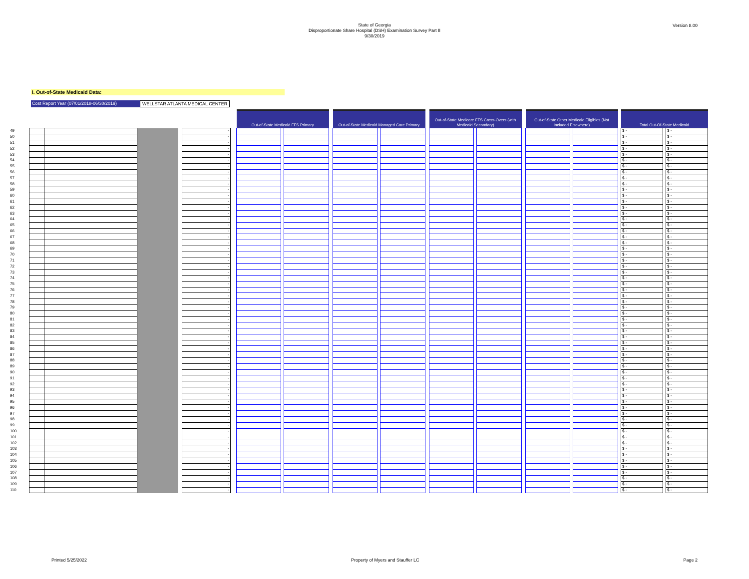State of Georgia
Disproportionate Share Hospital (DSH) Examination Survey Part II
9/30/2019
Version 8.00
I. Out-of-State Medicaid Data:
Cost Report Year (07/01/2018-06/30/2019) WELLSTAR ATLANTA MEDICAL CENTER
| | | | | | | | Out-of-State Medicaid FFS Primary | | | | Out-of-State Medicaid Managed Care Primary | | | | Out-of-State Medicare FFS Cross-Overs (with Medicaid Secondary) | | | | Out-of-State Other Medicaid Eligibles (Not Included Elsewhere) | | | | Total Out-Of-State Medicaid | | |
| 49 | | | | | - | | | | | | | | | | | | | | | | | | $ - | | $ - |
| 50 | | | | | - | | | | | | | | | | | | | | | | | | $ - | | $ - |
| 51 | | | | | - | | | | | | | | | | | | | | | | | | $ - | | $ - |
| 52 | | | | | - | | | | | | | | | | | | | | | | | | $ - | | $ - |
| 53 | | | | | - | | | | | | | | | | | | | | | | | | $ - | | $ - |
| 54 | | | | | - | | | | | | | | | | | | | | | | | | $ - | | $ - |
| 55 | | | | | - | | | | | | | | | | | | | | | | | | $ - | | $ - |
| 56 | | | | | - | | | | | | | | | | | | | | | | | | $ - | | $ - |
| 57 | | | | | - | | | | | | | | | | | | | | | | | | $ - | | $ - |
| 58 | | | | | - | | | | | | | | | | | | | | | | | | $ - | | $ - |
| 59 | | | | | - | | | | | | | | | | | | | | | | | | $ - | | $ - |
| 60 | | | | | - | | | | | | | | | | | | | | | | | | $ - | | $ - |
| 61 | | | | | - | | | | | | | | | | | | | | | | | | $ - | | $ - |
| 62 | | | | | - | | | | | | | | | | | | | | | | | | $ - | | $ - |
| 63 | | | | | - | | | | | | | | | | | | | | | | | | $ - | | $ - |
| 64 | | | | | - | | | | | | | | | | | | | | | | | | $ - | | $ - |
| 65 | | | | | - | | | | | | | | | | | | | | | | | | $ - | | $ - |
| 66 | | | | | - | | | | | | | | | | | | | | | | | | $ - | | $ - |
| 67 | | | | | - | | | | | | | | | | | | | | | | | | $ - | | $ - |
| 68 | | | | | - | | | | | | | | | | | | | | | | | | $ - | | $ - |
| 69 | | | | | - | | | | | | | | | | | | | | | | | | $ - | | $ - |
| 70 | | | | | - | | | | | | | | | | | | | | | | | | $ - | | $ - |
| 71 | | | | | - | | | | | | | | | | | | | | | | | | $ - | | $ - |
| 72 | | | | | - | | | | | | | | | | | | | | | | | | $ - | | $ - |
| 73 | | | | | - | | | | | | | | | | | | | | | | | | $ - | | $ - |
| 74 | | | | | - | | | | | | | | | | | | | | | | | | $ - | | $ - |
| 75 | | | | | - | | | | | | | | | | | | | | | | | | $ - | | $ - |
| 76 | | | | | - | | | | | | | | | | | | | | | | | | $ - | | $ - |
| 77 | | | | | - | | | | | | | | | | | | | | | | | | $ - | | $ - |
| 78 | | | | | - | | | | | | | | | | | | | | | | | | $ - | | $ - |
| 79 | | | | | - | | | | | | | | | | | | | | | | | | $ - | | $ - |
| 80 | | | | | - | | | | | | | | | | | | | | | | | | $ - | | $ - |
| 81 | | | | | - | | | | | | | | | | | | | | | | | | $ - | | $ - |
| 82 | | | | | - | | | | | | | | | | | | | | | | | | $ - | | $ - |
| 83 | | | | | - | | | | | | | | | | | | | | | | | | $ - | | $ - |
| 84 | | | | | - | | | | | | | | | | | | | | | | | | $ - | | $ - |
| 85 | | | | | - | | | | | | | | | | | | | | | | | | $ - | | $ - |
| 86 | | | | | - | | | | | | | | | | | | | | | | | | $ - | | $ - |
| 87 | | | | | - | | | | | | | | | | | | | | | | | | $ - | | $ - |
| 88 | | | | | - | | | | | | | | | | | | | | | | | | $ - | | $ - |
| 89 | | | | | - | | | | | | | | | | | | | | | | | | $ - | | $ - |
| 90 | | | | | - | | | | | | | | | | | | | | | | | | $ - | | $ - |
| 91 | | | | | - | | | | | | | | | | | | | | | | | | $ - | | $ - |
| 92 | | | | | - | | | | | | | | | | | | | | | | | | $ - | | $ - |
| 93 | | | | | - | | | | | | | | | | | | | | | | | | $ - | | $ - |
| 94 | | | | | - | | | | | | | | | | | | | | | | | | $ - | | $ - |
| 95 | | | | | - | | | | | | | | | | | | | | | | | | $ - | | $ - |
| 96 | | | | | - | | | | | | | | | | | | | | | | | | $ - | | $ - |
| 97 | | | | | - | | | | | | | | | | | | | | | | | | $ - | | $ - |
| 98 | | | | | - | | | | | | | | | | | | | | | | | | $ - | | $ - |
| 99 | | | | | - | | | | | | | | | | | | | | | | | | $ - | | $ - |
| 100 | | | | | - | | | | | | | | | | | | | | | | | | $ - | | $ - |
| 101 | | | | | - | | | | | | | | | | | | | | | | | | $ - | | $ - |
| 102 | | | | | - | | | | | | | | | | | | | | | | | | $ - | | $ - |
| 103 | | | | | - | | | | | | | | | | | | | | | | | | $ - | | $ - |
| 104 | | | | | - | | | | | | | | | | | | | | | | | | $ - | | $ - |
| 105 | | | | | - | | | | | | | | | | | | | | | | | | $ - | | $ - |
| 106 | | | | | - | | | | | | | | | | | | | | | | | | $ - | | $ - |
| 107 | | | | | - | | | | | | | | | | | | | | | | | | $ - | | $ - |
| 108 | | | | | - | | | | | | | | | | | | | | | | | | $ - | | $ - |
| 109 | | | | | - | | | | | | | | | | | | | | | | | | $ - | | $ - |
| 110 | | | | | - | | | | | | | | | | | | | | | | | | $ - | | $ - |
Printed 5/25/2022 Property of Myers and Stauffer LC Page 2